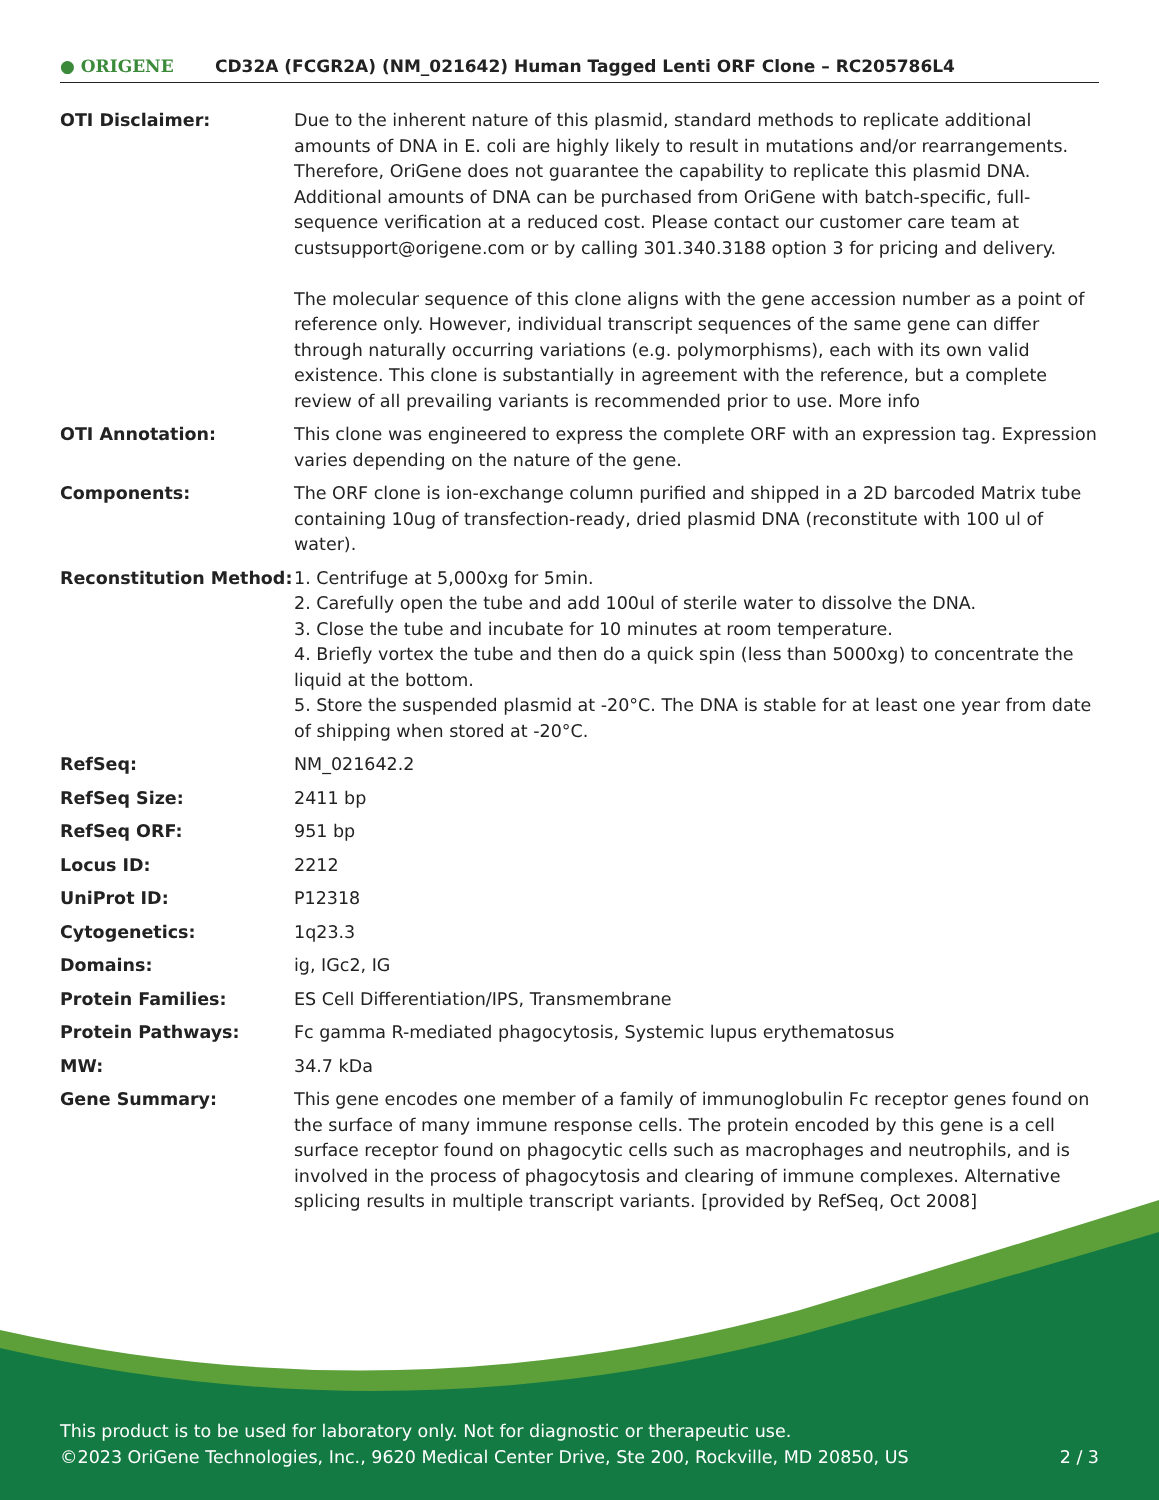● ORIGENE
CD32A (FCGR2A) (NM_021642) Human Tagged Lenti ORF Clone – RC205786L4
| OTI Disclaimer: | Due to the inherent nature of this plasmid, standard methods to replicate additional amounts of DNA in E. coli are highly likely to result in mutations and/or rearrangements. Therefore, OriGene does not guarantee the capability to replicate this plasmid DNA. Additional amounts of DNA can be purchased from OriGene with batch-specific, full-sequence verification at a reduced cost. Please contact our customer care team at custsupport@origene.com or by calling 301.340.3188 option 3 for pricing and delivery. The molecular sequence of this clone aligns with the gene accession number as a point of reference only. However, individual transcript sequences of the same gene can differ through naturally occurring variations (e.g. polymorphisms), each with its own valid existence. This clone is substantially in agreement with the reference, but a complete review of all prevailing variants is recommended prior to use. More info |
| OTI Annotation: | This clone was engineered to express the complete ORF with an expression tag. Expression varies depending on the nature of the gene. |
| Components: | The ORF clone is ion-exchange column purified and shipped in a 2D barcoded Matrix tube containing 10ug of transfection-ready, dried plasmid DNA (reconstitute with 100 ul of water). |
| Reconstitution Method: | 1. Centrifuge at 5,000xg for 5min. 2. Carefully open the tube and add 100ul of sterile water to dissolve the DNA. 3. Close the tube and incubate for 10 minutes at room temperature. 4. Briefly vortex the tube and then do a quick spin (less than 5000xg) to concentrate the liquid at the bottom. 5. Store the suspended plasmid at -20°C. The DNA is stable for at least one year from date of shipping when stored at -20°C. |
| RefSeq: | NM_021642.2 |
| RefSeq Size: | 2411 bp |
| RefSeq ORF: | 951 bp |
| Locus ID: | 2212 |
| UniProt ID: | P12318 |
| Cytogenetics: | 1q23.3 |
| Domains: | ig, IGc2, IG |
| Protein Families: | ES Cell Differentiation/IPS, Transmembrane |
| Protein Pathways: | Fc gamma R-mediated phagocytosis, Systemic lupus erythematosus |
| MW: | 34.7 kDa |
| Gene Summary: | This gene encodes one member of a family of immunoglobulin Fc receptor genes found on the surface of many immune response cells. The protein encoded by this gene is a cell surface receptor found on phagocytic cells such as macrophages and neutrophils, and is involved in the process of phagocytosis and clearing of immune complexes. Alternative splicing results in multiple transcript variants. [provided by RefSeq, Oct 2008] |
This product is to be used for laboratory only. Not for diagnostic or therapeutic use.
©2023 OriGene Technologies, Inc., 9620 Medical Center Drive, Ste 200, Rockville, MD 20850, US 2 / 3